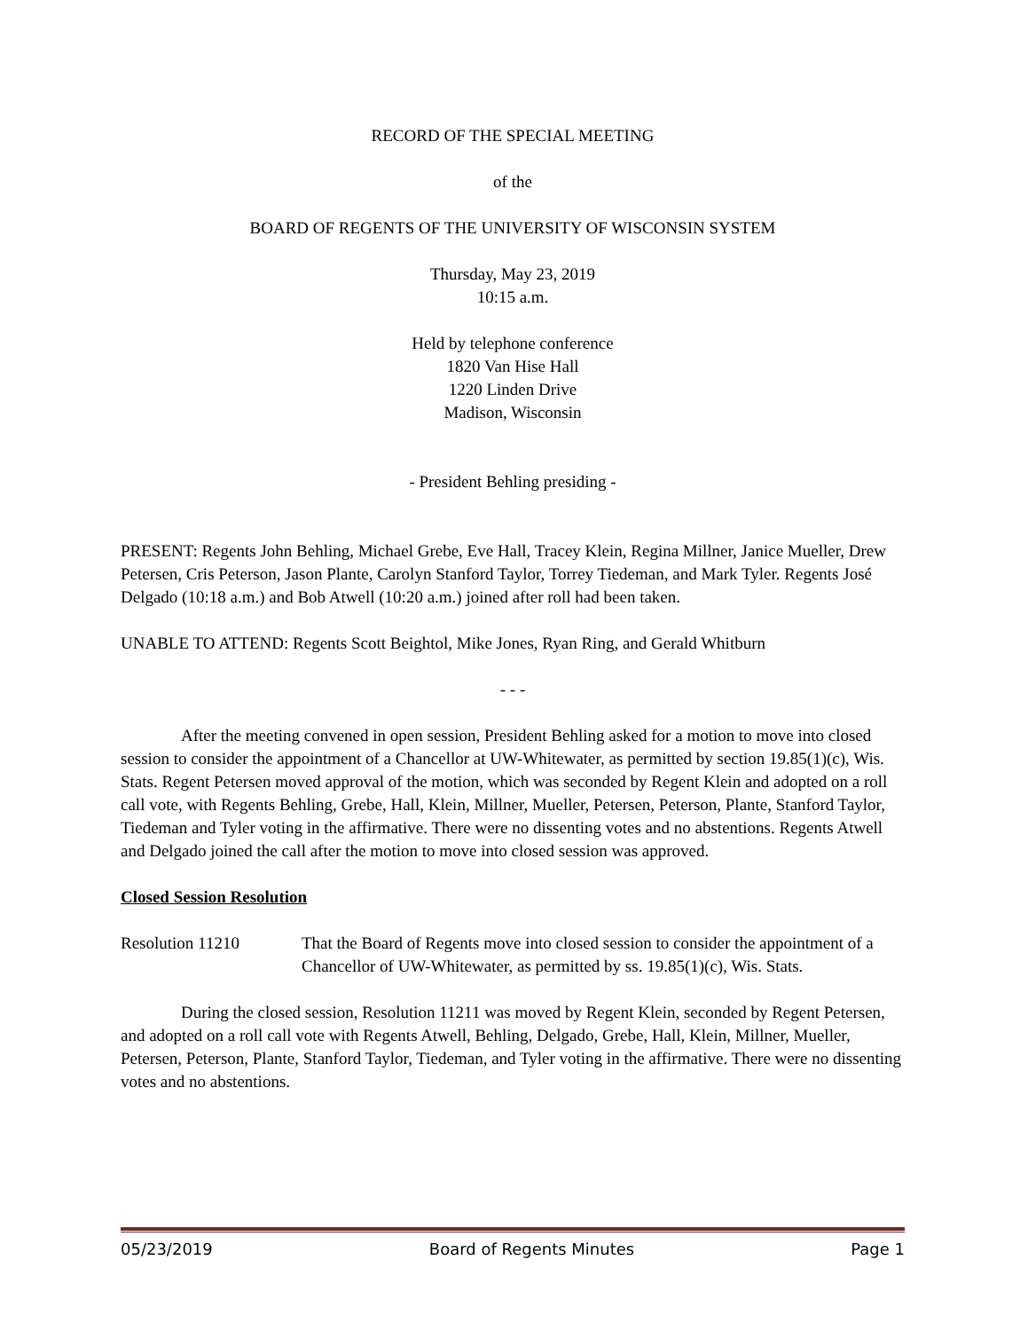RECORD OF THE SPECIAL MEETING
of the
BOARD OF REGENTS OF THE UNIVERSITY OF WISCONSIN SYSTEM
Thursday, May 23, 2019
10:15 a.m.
Held by telephone conference
1820 Van Hise Hall
1220 Linden Drive
Madison, Wisconsin
- President Behling presiding -
PRESENT: Regents John Behling, Michael Grebe, Eve Hall, Tracey Klein, Regina Millner, Janice Mueller, Drew Petersen, Cris Peterson, Jason Plante, Carolyn Stanford Taylor, Torrey Tiedeman, and Mark Tyler. Regents José Delgado (10:18 a.m.) and Bob Atwell (10:20 a.m.) joined after roll had been taken.
UNABLE TO ATTEND: Regents Scott Beightol, Mike Jones, Ryan Ring, and Gerald Whitburn
- - -
After the meeting convened in open session, President Behling asked for a motion to move into closed session to consider the appointment of a Chancellor at UW-Whitewater, as permitted by section 19.85(1)(c), Wis. Stats. Regent Petersen moved approval of the motion, which was seconded by Regent Klein and adopted on a roll call vote, with Regents Behling, Grebe, Hall, Klein, Millner, Mueller, Petersen, Peterson, Plante, Stanford Taylor, Tiedeman and Tyler voting in the affirmative. There were no dissenting votes and no abstentions. Regents Atwell and Delgado joined the call after the motion to move into closed session was approved.
Closed Session Resolution
Resolution 11210 That the Board of Regents move into closed session to consider the appointment of a Chancellor of UW-Whitewater, as permitted by ss. 19.85(1)(c), Wis. Stats.
During the closed session, Resolution 11211 was moved by Regent Klein, seconded by Regent Petersen, and adopted on a roll call vote with Regents Atwell, Behling, Delgado, Grebe, Hall, Klein, Millner, Mueller, Petersen, Peterson, Plante, Stanford Taylor, Tiedeman, and Tyler voting in the affirmative. There were no dissenting votes and no abstentions.
05/23/2019 Board of Regents Minutes Page 1